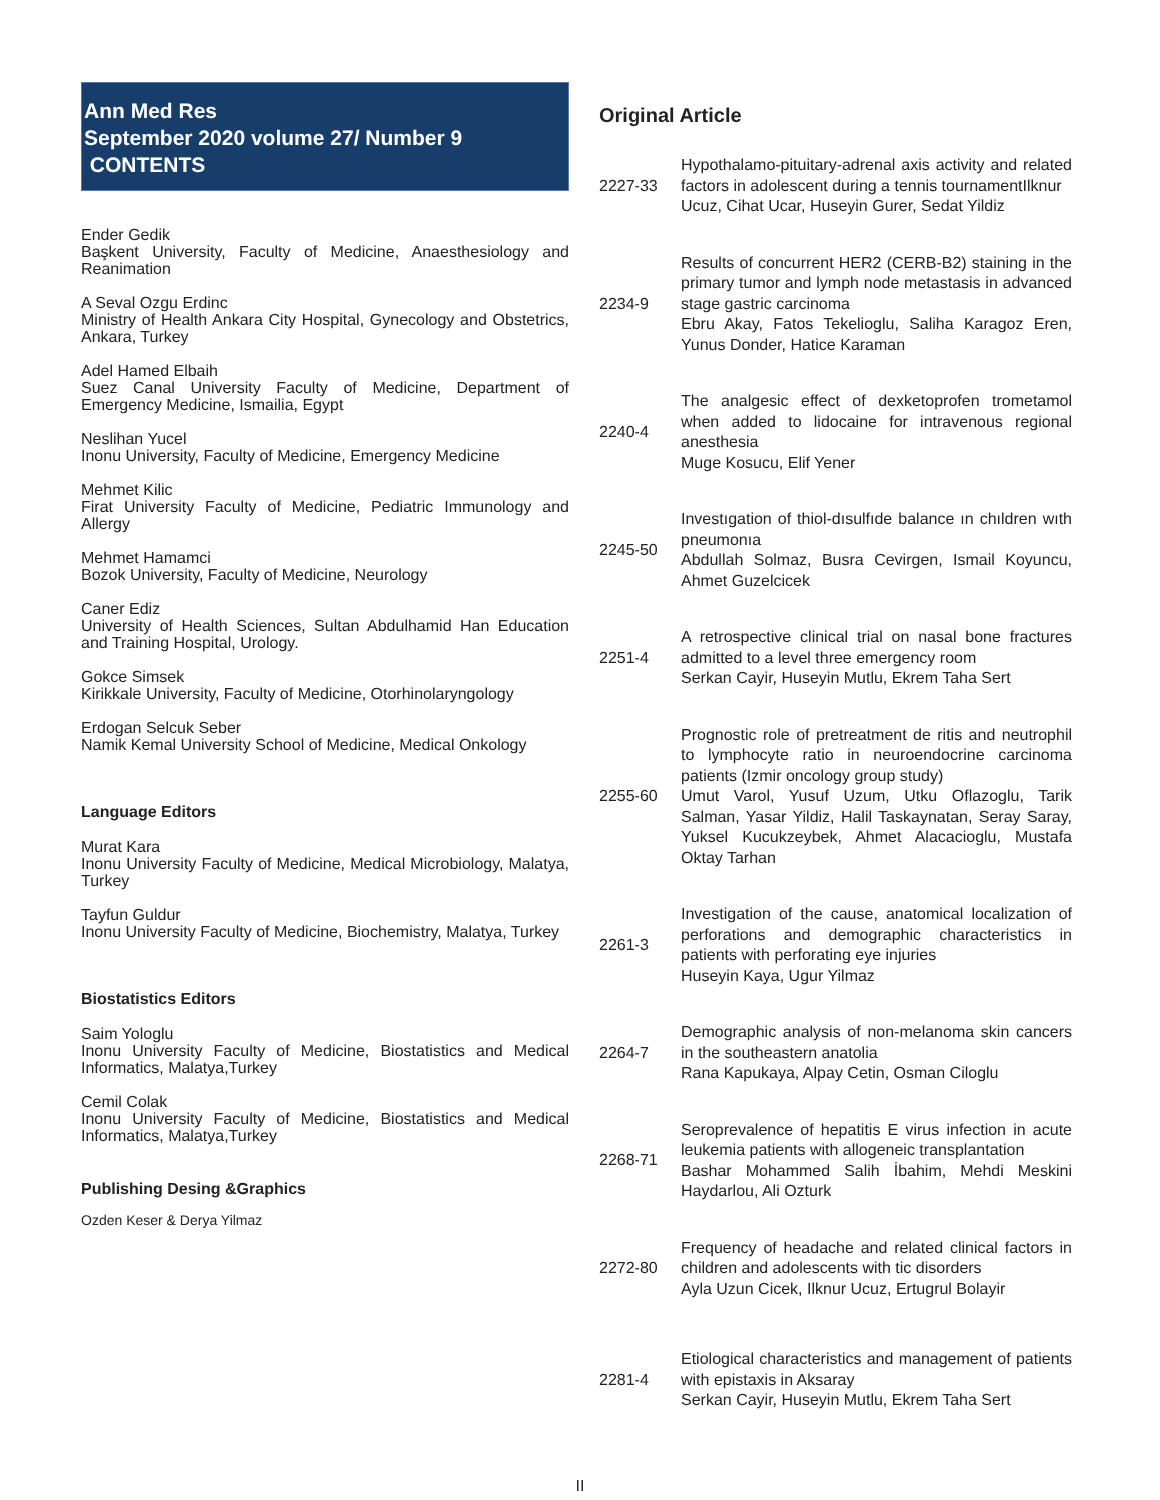Ann Med Res
September 2020 volume 27/ Number 9 CONTENTS
Ender Gedik
Başkent University, Faculty of Medicine, Anaesthesiology and Reanimation
A Seval Ozgu Erdinc
Ministry of Health Ankara City Hospital, Gynecology and Obstetrics, Ankara, Turkey
Adel Hamed Elbaih
Suez Canal University Faculty of Medicine, Department of Emergency Medicine, Ismailia, Egypt
Neslihan Yucel
Inonu University, Faculty of Medicine, Emergency Medicine
Mehmet Kilic
Firat University Faculty of Medicine, Pediatric Immunology and Allergy
Mehmet Hamamci
Bozok University, Faculty of Medicine, Neurology
Caner Ediz
University of Health Sciences, Sultan Abdulhamid Han Education and Training Hospital, Urology.
Gokce Simsek
Kirikkale University, Faculty of Medicine, Otorhinolaryngology
Erdogan Selcuk Seber
Namik Kemal University School of Medicine, Medical Onkology
Language Editors
Murat Kara
Inonu University Faculty of Medicine, Medical Microbiology, Malatya, Turkey
Tayfun Guldur
Inonu University Faculty of Medicine, Biochemistry, Malatya, Turkey
Biostatistics Editors
Saim Yologlu
Inonu University Faculty of Medicine, Biostatistics and Medical Informatics, Malatya,Turkey
Cemil Colak
Inonu University Faculty of Medicine, Biostatistics and Medical Informatics, Malatya,Turkey
Publishing Desing &Graphics
Ozden Keser & Derya Yilmaz
Original Article
2227-33
Hypothalamo-pituitary-adrenal axis activity and related factors in adolescent during a tennis tournamentIlknur
Ucuz, Cihat Ucar, Huseyin Gurer, Sedat Yildiz
2234-9
Results of concurrent HER2 (CERB-B2) staining in the primary tumor and lymph node metastasis in advanced stage gastric carcinoma
Ebru Akay, Fatos Tekelioglu, Saliha Karagoz Eren, Yunus Donder, Hatice Karaman
2240-4
The analgesic effect of dexketoprofen trometamol when added to lidocaine for intravenous regional anesthesia
Muge Kosucu, Elif Yener
2245-50
Investıgation of thiol-dısulfıde balance ın chıldren wıth pneumonıa
Abdullah Solmaz, Busra Cevirgen, Ismail Koyuncu, Ahmet Guzelcicek
2251-4
A retrospective clinical trial on nasal bone fractures admitted to a level three emergency room
Serkan Cayir, Huseyin Mutlu, Ekrem Taha Sert
2255-60
Prognostic role of pretreatment de ritis and neutrophil to lymphocyte ratio in neuroendocrine carcinoma patients (Izmir oncology group study)
Umut Varol, Yusuf Uzum, Utku Oflazoglu, Tarik Salman, Yasar Yildiz, Halil Taskaynatan, Seray Saray, Yuksel Kucukzeybek, Ahmet Alacacioglu, Mustafa Oktay Tarhan
2261-3
Investigation of the cause, anatomical localization of perforations and demographic characteristics in patients with perforating eye injuries
Huseyin Kaya, Ugur Yilmaz
2264-7
Demographic analysis of non-melanoma skin cancers in the southeastern anatolia
Rana Kapukaya, Alpay Cetin, Osman Ciloglu
2268-71
Seroprevalence of hepatitis E virus infection in acute leukemia patients with allogeneic transplantation
Bashar Mohammed Salih İbahim, Mehdi Meskini Haydarlou, Ali Ozturk
2272-80
Frequency of headache and related clinical factors in children and adolescents with tic disorders
Ayla Uzun Cicek, Ilknur Ucuz, Ertugrul Bolayir
2281-4
Etiological characteristics and management of patients with epistaxis in Aksaray
Serkan Cayir, Huseyin Mutlu, Ekrem Taha Sert
II